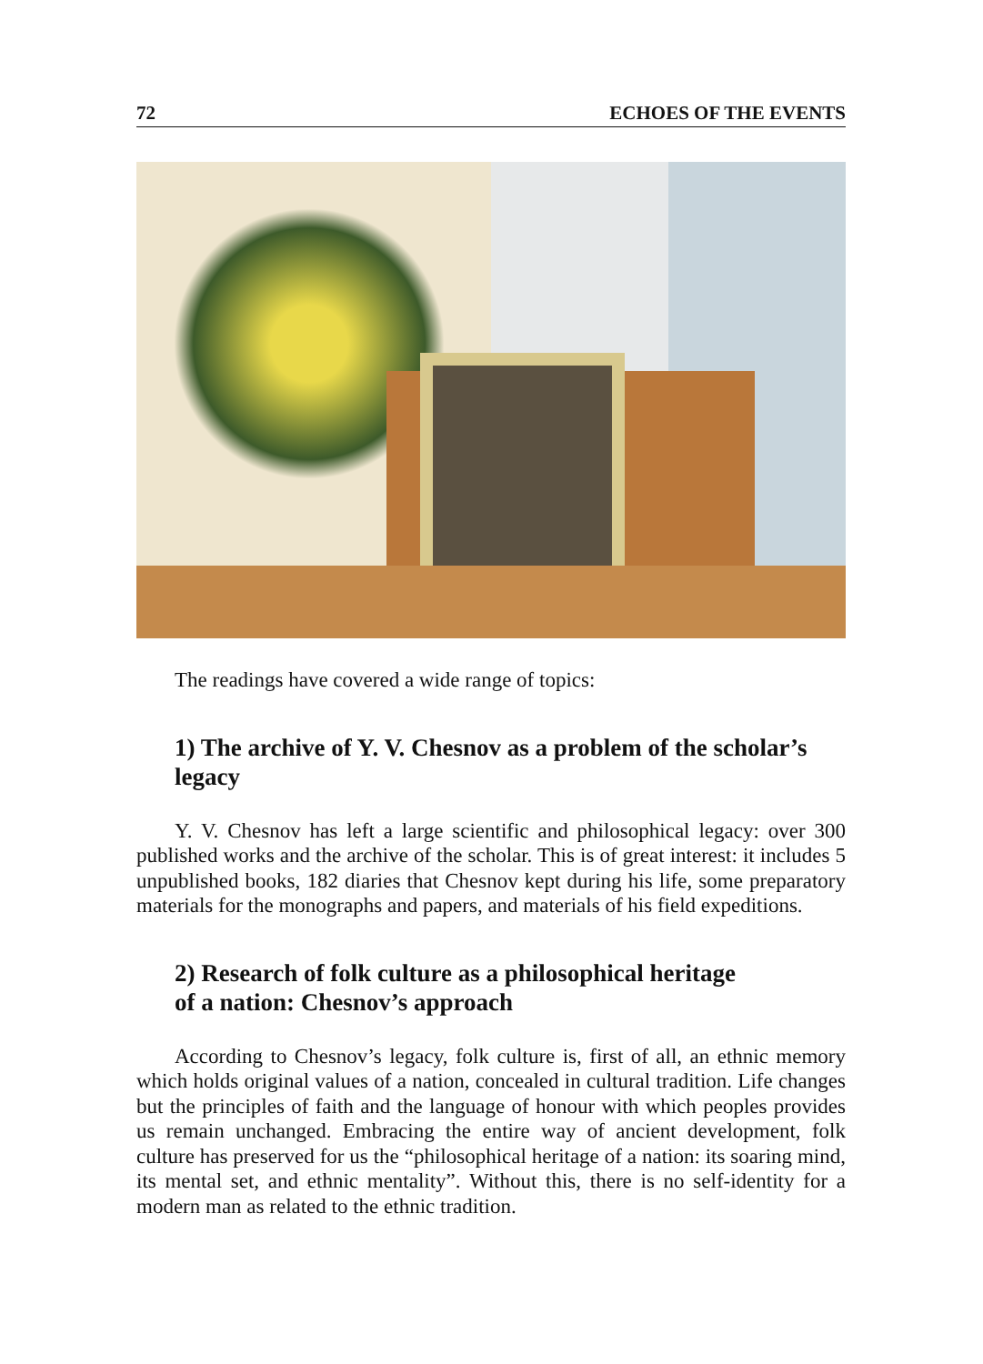72 ECHOES OF THE EVENTS
The readings have covered a wide range of topics:
1) The archive of Y. V. Chesnov as a problem of the scholar’s legacy
Y. V. Chesnov has left a large scientific and philosophical legacy: over 300 published works and the archive of the scholar. This is of great interest: it includes 5 unpublished books, 182 diaries that Chesnov kept during his life, some preparatory materials for the monographs and papers, and materials of his field expeditions.
2) Research of folk culture as a philosophical heritage
of a nation: Chesnov’s approach
According to Chesnov’s legacy, folk culture is, first of all, an ethnic memory which holds original values of a nation, concealed in cultural tradi­tion. Life changes but the principles of faith and the language of honour with which peoples provides us remain unchanged. Embracing the entire way of ancient development, folk culture has preserved for us the “philosophical heritage of a nation: its soaring mind, its mental set, and ethnic mentality”. Without this, there is no self-identity for a modern man as related to the ethnic tradition.